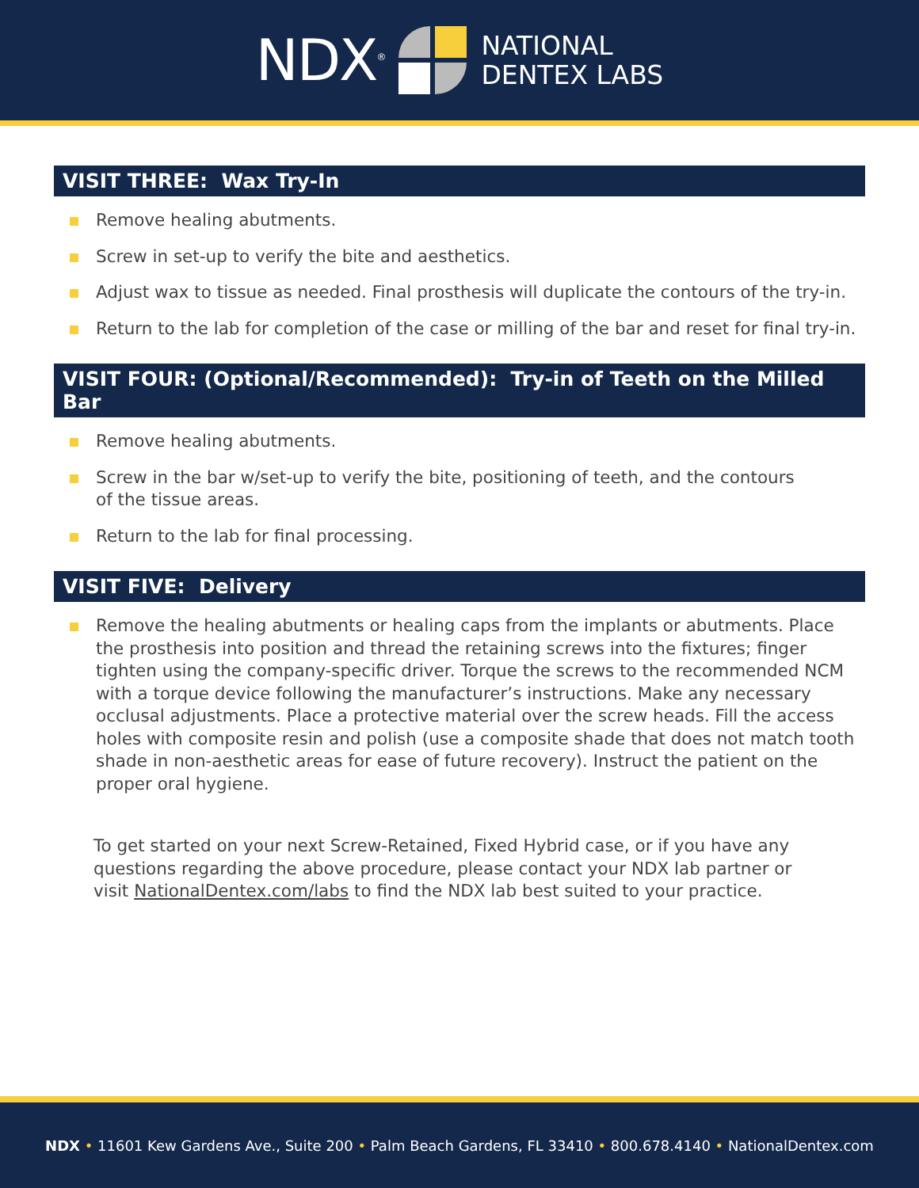NDX<sup>®</sup>
NATIONAL
DENTEX LABS
VISIT THREE: Wax Try-In
Remove healing abutments.
Screw in set-up to verify the bite and aesthetics.
Adjust wax to tissue as needed. Final prosthesis will duplicate the contours of the try-in.
Return to the lab for completion of the case or milling of the bar and reset for final try-in.
VISIT FOUR: (Optional/Recommended): Try-in of Teeth on the Milled Bar
Remove healing abutments.
Screw in the bar w/set-up to verify the bite, positioning of teeth, and the contours
of the tissue areas.
Return to the lab for final processing.
VISIT FIVE: Delivery
Remove the healing abutments or healing caps from the implants or abutments. Place the prosthesis into position and thread the retaining screws into the fixtures; finger tighten using the company-specific driver. Torque the screws to the recommended NCM with a torque device following the manufacturer’s instructions. Make any necessary occlusal adjustments. Place a protective material over the screw heads. Fill the access holes with composite resin and polish (use a composite shade that does not match tooth shade in non-aesthetic areas for ease of future recovery). Instruct the patient on the proper oral hygiene.
To get started on your next Screw-Retained, Fixed Hybrid case, or if you have any questions regarding the above procedure, please contact your NDX lab partner or visit NationalDentex.com/labs to find the NDX lab best suited to your practice.
NDX • 11601 Kew Gardens Ave., Suite 200 • Palm Beach Gardens, FL 33410 • 800.678.4140 • NationalDentex.com